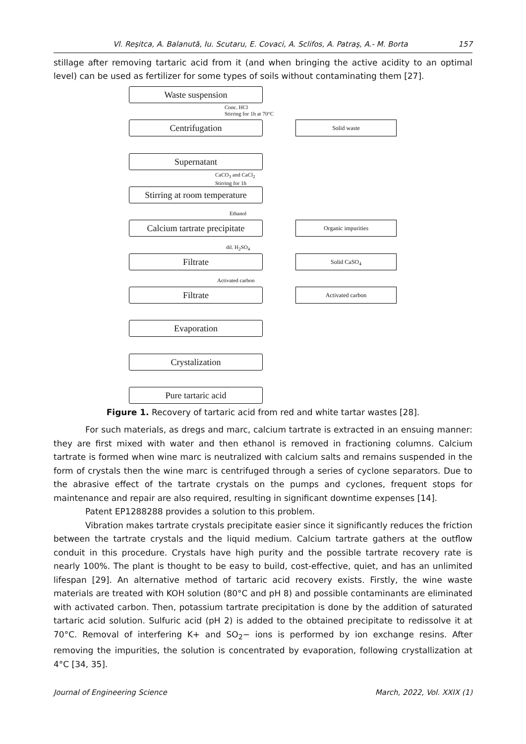Vl. Reşitca, A. Balanută, Iu. Scutaru, E. Covaci, A. Sclifos, A. Patraş, A.- M. Borta 157
stillage after removing tartaric acid from it (and when bringing the active acidity to an optimal level) can be used as fertilizer for some types of soils without contaminating them [27].
Waste suspension
Conc. HCl
Stirring for 1h at 70°C
Centrifugation Solid waste
Supernatant
CaCO<sub>3</sub> and CaCl<sub>2</sub>
Stirring for 1h
Stirring at room temperature
Ethanol
Calcium tartrate precipitate
Organic impurities
dil. H<sub>2</sub>SO<sub>4</sub>
Filtrate Solid CaSO<sub>4</sub>
Activated carbon
Filtrate Activated carbon
Evaporation
Crystalization
Pure tartaric acid
Figure 1. Recovery of tartaric acid from red and white tartar wastes [28].
For such materials, as dregs and marc, calcium tartrate is extracted in an ensuing manner: they are first mixed with water and then ethanol is removed in fractioning columns. Calcium tartrate is formed when wine marc is neutralized with calcium salts and remains suspended in the form of crystals then the wine marc is centrifuged through a series of cyclone separators. Due to the abrasive effect of the tartrate crystals on the pumps and cyclones, frequent stops for maintenance and repair are also required, resulting in significant downtime expenses [14].
Patent EP1288288 provides a solution to this problem.
Vibration makes tartrate crystals precipitate easier since it significantly reduces the friction between the tartrate crystals and the liquid medium. Calcium tartrate gathers at the outflow conduit in this procedure. Crystals have high purity and the possible tartrate recovery rate is nearly 100%. The plant is thought to be easy to build, cost-effective, quiet, and has an unlimited lifespan [29]. An alternative method of tartaric acid recovery exists. Firstly, the wine waste materials are treated with KOH solution (80°C and pH 8) and possible contaminants are eliminated with activated carbon. Then, potassium tartrate precipitation is done by the addition of saturated tartaric acid solution. Sulfuric acid (pH 2) is added to the obtained precipitate to redissolve it at 70°C. Removal of interfering K+ and SO<sub>2</sub>− ions is performed by ion exchange resins. After removing the impurities, the solution is concentrated by evaporation, following crystallization at 4°C [34, 35].
Journal of Engineering Science March, 2022, Vol. XXIX (1)